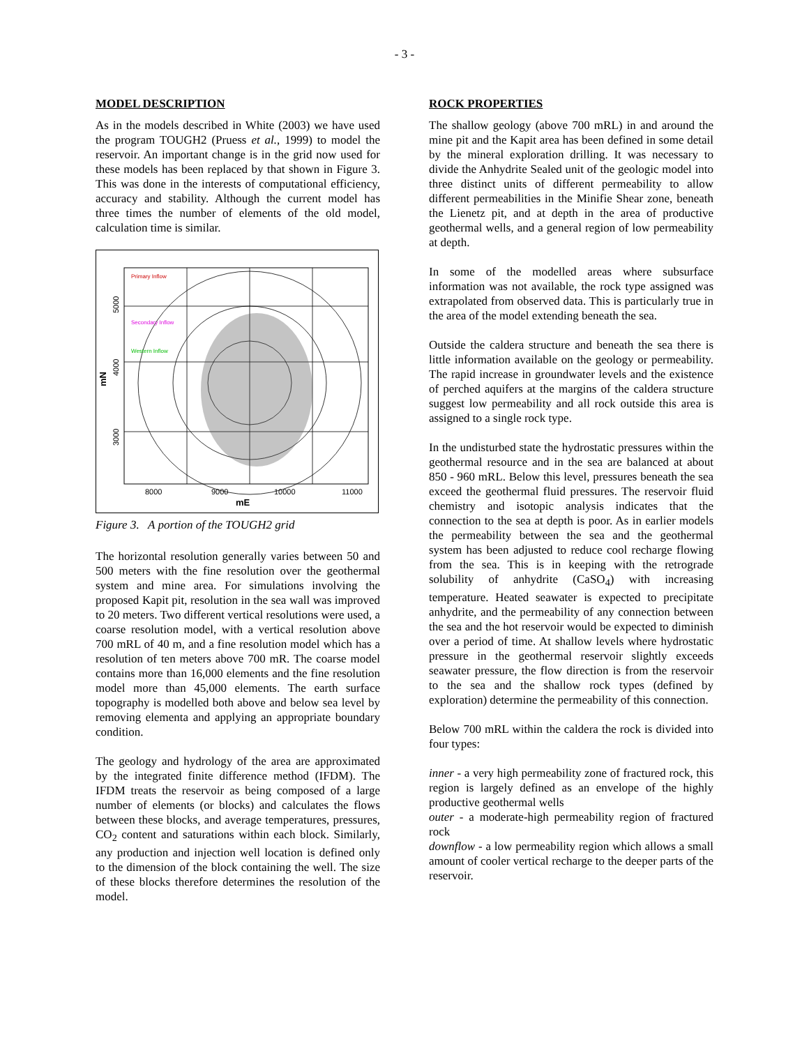- 3 -
MODEL DESCRIPTION
As in the models described in White (2003) we have used the program TOUGH2 (Pruess et al., 1999) to model the reservoir. An important change is in the grid now used for these models has been replaced by that shown in Figure 3. This was done in the interests of computational efficiency, accuracy and stability. Although the current model has three times the number of elements of the old model, calculation time is similar.
Primary Inflow
Secondary Inflow
Western Inflow
5000
4000
3000
mN
8000
9000
10000
11000
mE
Figure 3. A portion of the TOUGH2 grid
The horizontal resolution generally varies between 50 and 500 meters with the fine resolution over the geothermal system and mine area. For simulations involving the proposed Kapit pit, resolution in the sea wall was improved to 20 meters. Two different vertical resolutions were used, a coarse resolution model, with a vertical resolution above 700 mRL of 40 m, and a fine resolution model which has a resolution of ten meters above 700 mR. The coarse model contains more than 16,000 elements and the fine resolution model more than 45,000 elements. The earth surface topography is modelled both above and below sea level by removing elementa and applying an appropriate boundary condition.
The geology and hydrology of the area are approximated by the integrated finite difference method (IFDM). The IFDM treats the reservoir as being composed of a large number of elements (or blocks) and calculates the flows between these blocks, and average temperatures, pressures, CO<sub>2</sub> content and saturations within each block. Similarly, any production and injection well location is defined only to the dimension of the block containing the well. The size of these blocks therefore determines the resolution of the model.
ROCK PROPERTIES
The shallow geology (above 700 mRL) in and around the mine pit and the Kapit area has been defined in some detail by the mineral exploration drilling. It was necessary to divide the Anhydrite Sealed unit of the geologic model into three distinct units of different permeability to allow different permeabilities in the Minifie Shear zone, beneath the Lienetz pit, and at depth in the area of productive geothermal wells, and a general region of low permeability at depth.
In some of the modelled areas where subsurface information was not available, the rock type assigned was extrapolated from observed data. This is particularly true in the area of the model extending beneath the sea.
Outside the caldera structure and beneath the sea there is little information available on the geology or permeability. The rapid increase in groundwater levels and the existence of perched aquifers at the margins of the caldera structure suggest low permeability and all rock outside this area is assigned to a single rock type.
In the undisturbed state the hydrostatic pressures within the geothermal resource and in the sea are balanced at about 850 - 960 mRL. Below this level, pressures beneath the sea exceed the geothermal fluid pressures. The reservoir fluid chemistry and isotopic analysis indicates that the connection to the sea at depth is poor. As in earlier models the permeability between the sea and the geothermal system has been adjusted to reduce cool recharge flowing from the sea. This is in keeping with the retrograde solubility of anhydrite (CaSO<sub>4</sub>) with increasing temperature. Heated seawater is expected to precipitate anhydrite, and the permeability of any connection between the sea and the hot reservoir would be expected to diminish over a period of time. At shallow levels where hydrostatic pressure in the geothermal reservoir slightly exceeds seawater pressure, the flow direction is from the reservoir to the sea and the shallow rock types (defined by exploration) determine the permeability of this connection.
Below 700 mRL within the caldera the rock is divided into four types:
inner - a very high permeability zone of fractured rock, this region is largely defined as an envelope of the highly productive geothermal wells
outer - a moderate-high permeability region of fractured rock
downflow - a low permeability region which allows a small amount of cooler vertical recharge to the deeper parts of the reservoir.